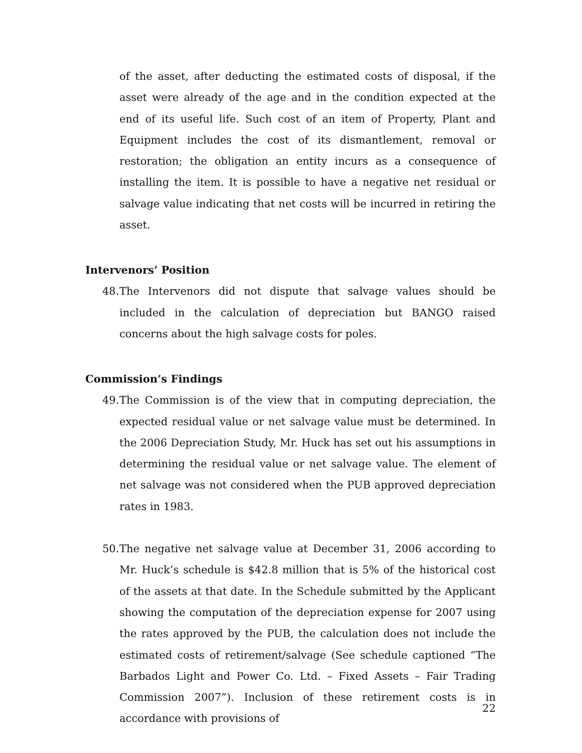of the asset, after deducting the estimated costs of disposal, if the asset were already of the age and in the condition expected at the end of its useful life. Such cost of an item of Property, Plant and Equipment includes the cost of its dismantlement, removal or restoration; the obligation an entity incurs as a consequence of installing the item. It is possible to have a negative net residual or salvage value indicating that net costs will be incurred in retiring the asset.
Intervenors’ Position
48. The Intervenors did not dispute that salvage values should be included in the calculation of depreciation but BANGO raised concerns about the high salvage costs for poles.
Commission’s Findings
49. The Commission is of the view that in computing depreciation, the expected residual value or net salvage value must be determined. In the 2006 Depreciation Study, Mr. Huck has set out his assumptions in determining the residual value or net salvage value. The element of net salvage was not considered when the PUB approved depreciation rates in 1983.
50. The negative net salvage value at December 31, 2006 according to Mr. Huck’s schedule is $42.8 million that is 5% of the historical cost of the assets at that date. In the Schedule submitted by the Applicant showing the computation of the depreciation expense for 2007 using the rates approved by the PUB, the calculation does not include the estimated costs of retirement/salvage (See schedule captioned “The Barbados Light and Power Co. Ltd. – Fixed Assets – Fair Trading Commission 2007”). Inclusion of these retirement costs is in accordance with provisions of
22